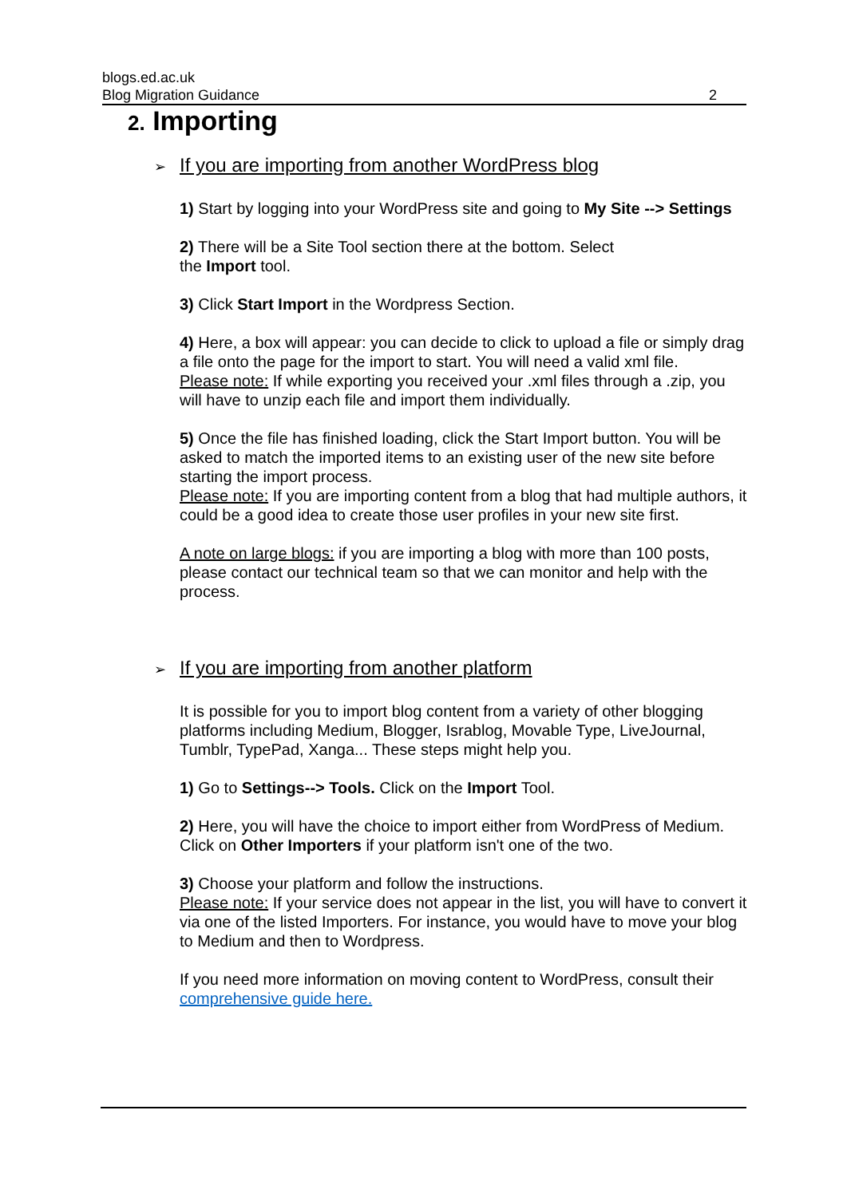blogs.ed.ac.uk
Blog Migration Guidance 2
2. Importing
➢ If you are importing from another WordPress blog
1) Start by logging into your WordPress site and going to My Site --> Settings
2) There will be a Site Tool section there at the bottom. Select
the Import tool.
3) Click Start Import in the Wordpress Section.
4) Here, a box will appear: you can decide to click to upload a file or simply drag a file onto the page for the import to start. You will need a valid xml file.
Please note: If while exporting you received your .xml files through a .zip, you will have to unzip each file and import them individually.
5) Once the file has finished loading, click the Start Import button. You will be asked to match the imported items to an existing user of the new site before starting the import process.
Please note: If you are importing content from a blog that had multiple authors, it could be a good idea to create those user profiles in your new site first.
A note on large blogs: if you are importing a blog with more than 100 posts, please contact our technical team so that we can monitor and help with the process.
➢ If you are importing from another platform
It is possible for you to import blog content from a variety of other blogging platforms including Medium, Blogger, Israblog, Movable Type, LiveJournal, Tumblr, TypePad, Xanga... These steps might help you.
1) Go to Settings--> Tools. Click on the Import Tool.
2) Here, you will have the choice to import either from WordPress of Medium. Click on Other Importers if your platform isn't one of the two.
3) Choose your platform and follow the instructions.
Please note: If your service does not appear in the list, you will have to convert it via one of the listed Importers. For instance, you would have to move your blog to Medium and then to Wordpress.
If you need more information on moving content to WordPress, consult their comprehensive guide here.